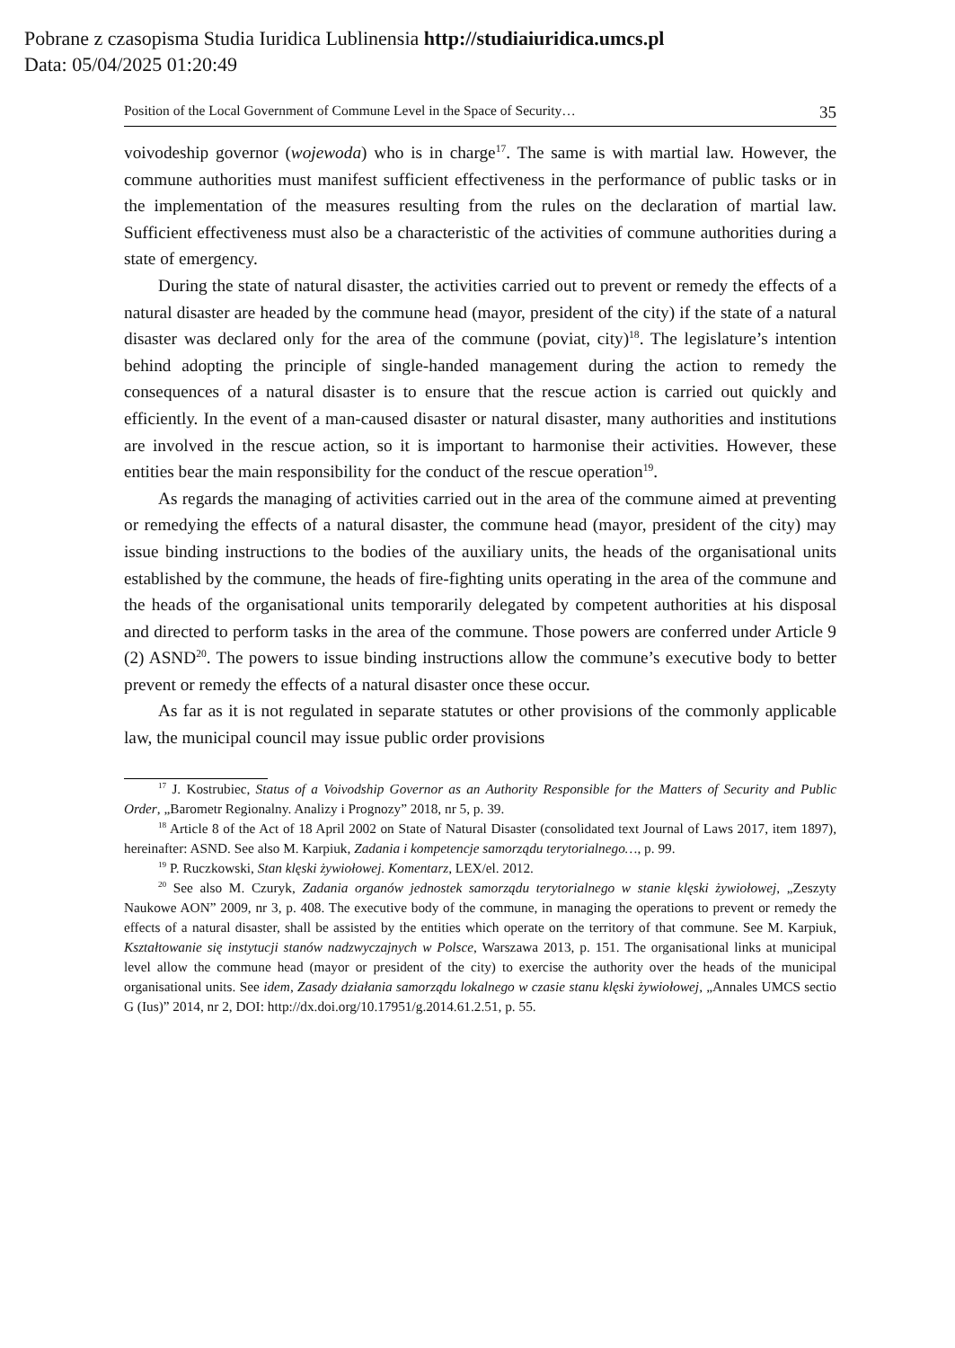Pobrane z czasopisma Studia Iuridica Lublinensia http://studiaiuridica.umcs.pl
Data: 05/04/2025 01:20:49
Position of the Local Government of Commune Level in the Space of Security… 35
voivodeship governor (wojewoda) who is in charge<sup>17</sup>. The same is with martial law. However, the commune authorities must manifest sufficient effectiveness in the performance of public tasks or in the implementation of the measures resulting from the rules on the declaration of martial law. Sufficient effectiveness must also be a characteristic of the activities of commune authorities during a state of emergency.
During the state of natural disaster, the activities carried out to prevent or remedy the effects of a natural disaster are headed by the commune head (mayor, president of the city) if the state of a natural disaster was declared only for the area of the commune (poviat, city)<sup>18</sup>. The legislature’s intention behind adopting the principle of single-handed management during the action to remedy the consequences of a natural disaster is to ensure that the rescue action is carried out quickly and efficiently. In the event of a man-caused disaster or natural disaster, many authorities and institutions are involved in the rescue action, so it is important to harmonise their activities. However, these entities bear the main responsibility for the conduct of the rescue operation<sup>19</sup>.
As regards the managing of activities carried out in the area of the commune aimed at preventing or remedying the effects of a natural disaster, the commune head (mayor, president of the city) may issue binding instructions to the bodies of the auxiliary units, the heads of the organisational units established by the commune, the heads of fire-fighting units operating in the area of the commune and the heads of the organisational units temporarily delegated by competent authorities at his disposal and directed to perform tasks in the area of the commune. Those powers are conferred under Article 9 (2) ASND<sup>20</sup>. The powers to issue binding instructions allow the commune’s executive body to better prevent or remedy the effects of a natural disaster once these occur.
As far as it is not regulated in separate statutes or other provisions of the commonly applicable law, the municipal council may issue public order provisions
<sup>17</sup> J. Kostrubiec, Status of a Voivodship Governor as an Authority Responsible for the Matters of Security and Public Order, „Barometr Regionalny. Analizy i Prognozy” 2018, nr 5, p. 39.
<sup>18</sup> Article 8 of the Act of 18 April 2002 on State of Natural Disaster (consolidated text Journal of Laws 2017, item 1897), hereinafter: ASND. See also M. Karpiuk, Zadania i kompetencje samorządu terytorialnego…, p. 99.
<sup>19</sup> P. Ruczkowski, Stan klęski żywiołowej. Komentarz, LEX/el. 2012.
<sup>20</sup> See also M. Czuryk, Zadania organów jednostek samorządu terytorialnego w stanie klęski żywiołowej, „Zeszyty Naukowe AON” 2009, nr 3, p. 408. The executive body of the commune, in managing the operations to prevent or remedy the effects of a natural disaster, shall be assisted by the entities which operate on the territory of that commune. See M. Karpiuk, Kształtowanie się instytucji stanów nadzwyczajnych w Polsce, Warszawa 2013, p. 151. The organisational links at municipal level allow the commune head (mayor or president of the city) to exercise the authority over the heads of the municipal organisational units. See idem, Zasady działania samorządu lokalnego w czasie stanu klęski żywiołowej, „Annales UMCS sectio G (Ius)” 2014, nr 2, DOI: http://dx.doi.org/10.17951/g.2014.61.2.51, p. 55.